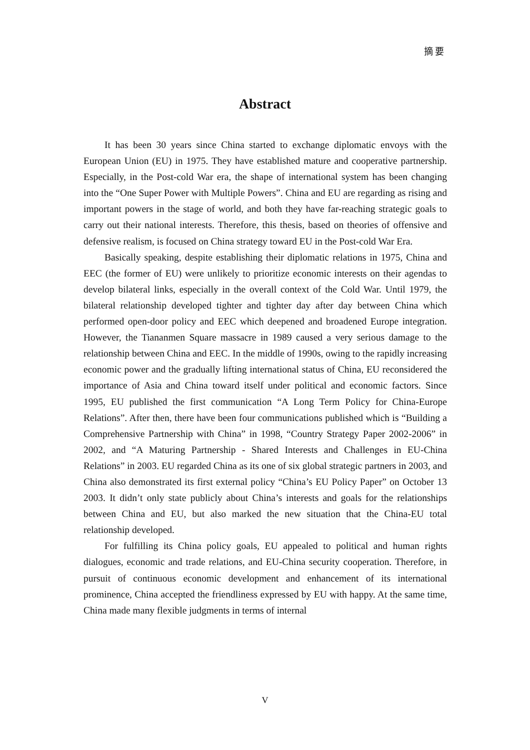摘 要
Abstract
It has been 30 years since China started to exchange diplomatic envoys with the European Union (EU) in 1975. They have established mature and cooperative partnership. Especially, in the Post-cold War era, the shape of international system has been changing into the “One Super Power with Multiple Powers”. China and EU are regarding as rising and important powers in the stage of world, and both they have far-reaching strategic goals to carry out their national interests. Therefore, this thesis, based on theories of offensive and defensive realism, is focused on China strategy toward EU in the Post-cold War Era.
Basically speaking, despite establishing their diplomatic relations in 1975, China and EEC (the former of EU) were unlikely to prioritize economic interests on their agendas to develop bilateral links, especially in the overall context of the Cold War. Until 1979, the bilateral relationship developed tighter and tighter day after day between China which performed open-door policy and EEC which deepened and broadened Europe integration. However, the Tiananmen Square massacre in 1989 caused a very serious damage to the relationship between China and EEC. In the middle of 1990s, owing to the rapidly increasing economic power and the gradually lifting international status of China, EU reconsidered the importance of Asia and China toward itself under political and economic factors. Since 1995, EU published the first communication “A Long Term Policy for China-Europe Relations”. After then, there have been four communications published which is “Building a Comprehensive Partnership with China” in 1998, “Country Strategy Paper 2002-2006” in 2002, and “A Maturing Partnership - Shared Interests and Challenges in EU-China Relations” in 2003. EU regarded China as its one of six global strategic partners in 2003, and China also demonstrated its first external policy “China’s EU Policy Paper” on October 13 2003. It didn’t only state publicly about China’s interests and goals for the relationships between China and EU, but also marked the new situation that the China-EU total relationship developed.
For fulfilling its China policy goals, EU appealed to political and human rights dialogues, economic and trade relations, and EU-China security cooperation. Therefore, in pursuit of continuous economic development and enhancement of its international prominence, China accepted the friendliness expressed by EU with happy. At the same time, China made many flexible judgments in terms of internal
V